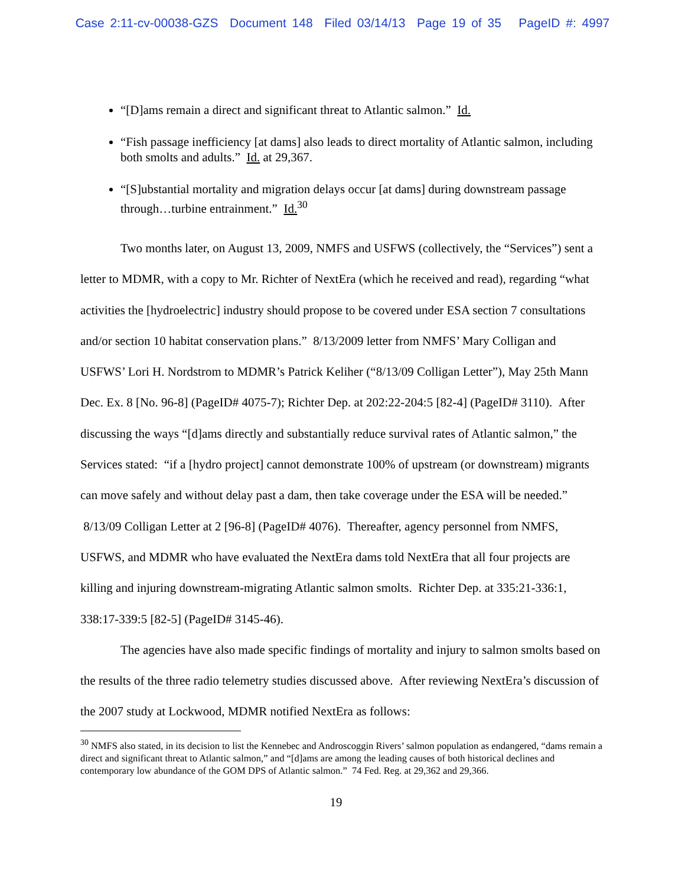Case 2:11-cv-00038-GZS Document 148 Filed 03/14/13 Page 19 of 35 PageID #: 4997
“[D]ams remain a direct and significant threat to Atlantic salmon.” Id.
“Fish passage inefficiency [at dams] also leads to direct mortality of Atlantic salmon, including both smolts and adults.” Id. at 29,367.
“[S]ubstantial mortality and migration delays occur [at dams] during downstream passage through…turbine entrainment.” Id.<sup>30</sup>
Two months later, on August 13, 2009, NMFS and USFWS (collectively, the “Services”) sent a letter to MDMR, with a copy to Mr. Richter of NextEra (which he received and read), regarding “what activities the [hydroelectric] industry should propose to be covered under ESA section 7 consultations and/or section 10 habitat conservation plans.” 8/13/2009 letter from NMFS’ Mary Colligan and USFWS’ Lori H. Nordstrom to MDMR’s Patrick Keliher (“8/13/09 Colligan Letter”), May 25th Mann Dec. Ex. 8 [No. 96-8] (PageID# 4075-7); Richter Dep. at 202:22-204:5 [82-4] (PageID# 3110). After discussing the ways “[d]ams directly and substantially reduce survival rates of Atlantic salmon,” the Services stated: “if a [hydro project] cannot demonstrate 100% of upstream (or downstream) migrants can move safely and without delay past a dam, then take coverage under the ESA will be needed.” 8/13/09 Colligan Letter at 2 [96-8] (PageID# 4076). Thereafter, agency personnel from NMFS, USFWS, and MDMR who have evaluated the NextEra dams told NextEra that all four projects are killing and injuring downstream-migrating Atlantic salmon smolts. Richter Dep. at 335:21-336:1, 338:17-339:5 [82-5] (PageID# 3145-46).
The agencies have also made specific findings of mortality and injury to salmon smolts based on the results of the three radio telemetry studies discussed above. After reviewing NextEra’s discussion of the 2007 study at Lockwood, MDMR notified NextEra as follows:
<sup>30</sup> NMFS also stated, in its decision to list the Kennebec and Androscoggin Rivers’ salmon population as endangered, “dams remain a direct and significant threat to Atlantic salmon,” and “[d]ams are among the leading causes of both historical declines and contemporary low abundance of the GOM DPS of Atlantic salmon.” 74 Fed. Reg. at 29,362 and 29,366.
19